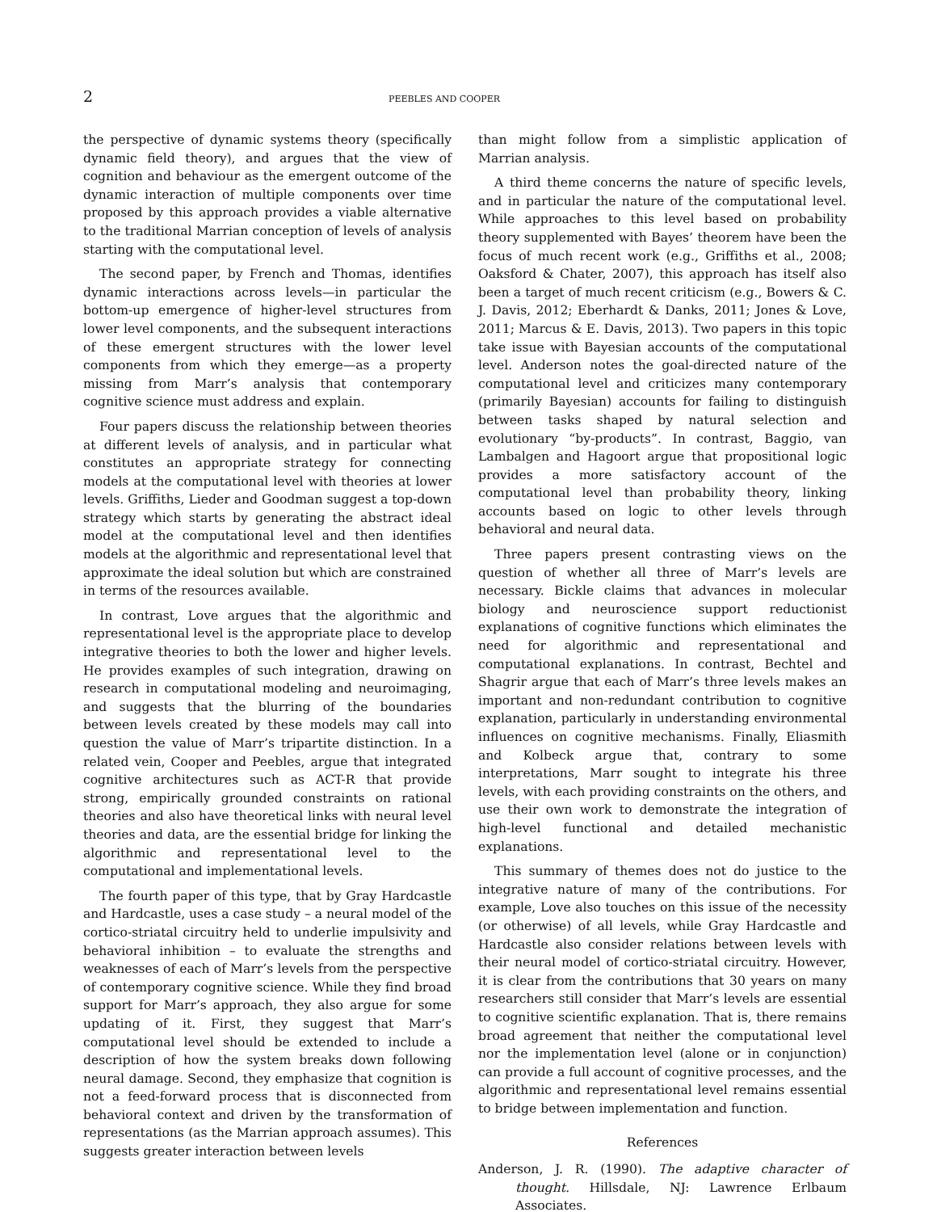2 PEEBLES AND COOPER
the perspective of dynamic systems theory (specifically dynamic field theory), and argues that the view of cognition and behaviour as the emergent outcome of the dynamic interaction of multiple components over time proposed by this approach provides a viable alternative to the traditional Marrian conception of levels of analysis starting with the computational level.
The second paper, by French and Thomas, identifies dynamic interactions across levels—in particular the bottom-up emergence of higher-level structures from lower level components, and the subsequent interactions of these emergent structures with the lower level components from which they emerge—as a property missing from Marr’s analysis that contemporary cognitive science must address and explain.
Four papers discuss the relationship between theories at different levels of analysis, and in particular what constitutes an appropriate strategy for connecting models at the computational level with theories at lower levels. Griffiths, Lieder and Goodman suggest a top-down strategy which starts by generating the abstract ideal model at the computational level and then identifies models at the algorithmic and representational level that approximate the ideal solution but which are constrained in terms of the resources available.
In contrast, Love argues that the algorithmic and representational level is the appropriate place to develop integrative theories to both the lower and higher levels. He provides examples of such integration, drawing on research in computational modeling and neuroimaging, and suggests that the blurring of the boundaries between levels created by these models may call into question the value of Marr’s tripartite distinction. In a related vein, Cooper and Peebles, argue that integrated cognitive architectures such as ACT-R that provide strong, empirically grounded constraints on rational theories and also have theoretical links with neural level theories and data, are the essential bridge for linking the algorithmic and representational level to the computational and implementational levels.
The fourth paper of this type, that by Gray Hardcastle and Hardcastle, uses a case study – a neural model of the cortico-striatal circuitry held to underlie impulsivity and behavioral inhibition – to evaluate the strengths and weaknesses of each of Marr’s levels from the perspective of contemporary cognitive science. While they find broad support for Marr’s approach, they also argue for some updating of it. First, they suggest that Marr’s computational level should be extended to include a description of how the system breaks down following neural damage. Second, they emphasize that cognition is not a feed-forward process that is disconnected from behavioral context and driven by the transformation of representations (as the Marrian approach assumes). This suggests greater interaction between levels
than might follow from a simplistic application of Marrian analysis.
A third theme concerns the nature of specific levels, and in particular the nature of the computational level. While approaches to this level based on probability theory supplemented with Bayes’ theorem have been the focus of much recent work (e.g., Griffiths et al., 2008; Oaksford & Chater, 2007), this approach has itself also been a target of much recent criticism (e.g., Bowers & C. J. Davis, 2012; Eberhardt & Danks, 2011; Jones & Love, 2011; Marcus & E. Davis, 2013). Two papers in this topic take issue with Bayesian accounts of the computational level. Anderson notes the goal-directed nature of the computational level and criticizes many contemporary (primarily Bayesian) accounts for failing to distinguish between tasks shaped by natural selection and evolutionary “by-products”. In contrast, Baggio, van Lambalgen and Hagoort argue that propositional logic provides a more satisfactory account of the computational level than probability theory, linking accounts based on logic to other levels through behavioral and neural data.
Three papers present contrasting views on the question of whether all three of Marr’s levels are necessary. Bickle claims that advances in molecular biology and neuroscience support reductionist explanations of cognitive functions which eliminates the need for algorithmic and representational and computational explanations. In contrast, Bechtel and Shagrir argue that each of Marr’s three levels makes an important and non-redundant contribution to cognitive explanation, particularly in understanding environmental influences on cognitive mechanisms. Finally, Eliasmith and Kolbeck argue that, contrary to some interpretations, Marr sought to integrate his three levels, with each providing constraints on the others, and use their own work to demonstrate the integration of high-level functional and detailed mechanistic explanations.
This summary of themes does not do justice to the integrative nature of many of the contributions. For example, Love also touches on this issue of the necessity (or otherwise) of all levels, while Gray Hardcastle and Hardcastle also consider relations between levels with their neural model of cortico-striatal circuitry. However, it is clear from the contributions that 30 years on many researchers still consider that Marr’s levels are essential to cognitive scientific explanation. That is, there remains broad agreement that neither the computational level nor the implementation level (alone or in conjunction) can provide a full account of cognitive processes, and the algorithmic and representational level remains essential to bridge between implementation and function.
References
Anderson, J. R. (1990). The adaptive character of thought. Hillsdale, NJ: Lawrence Erlbaum Associates.